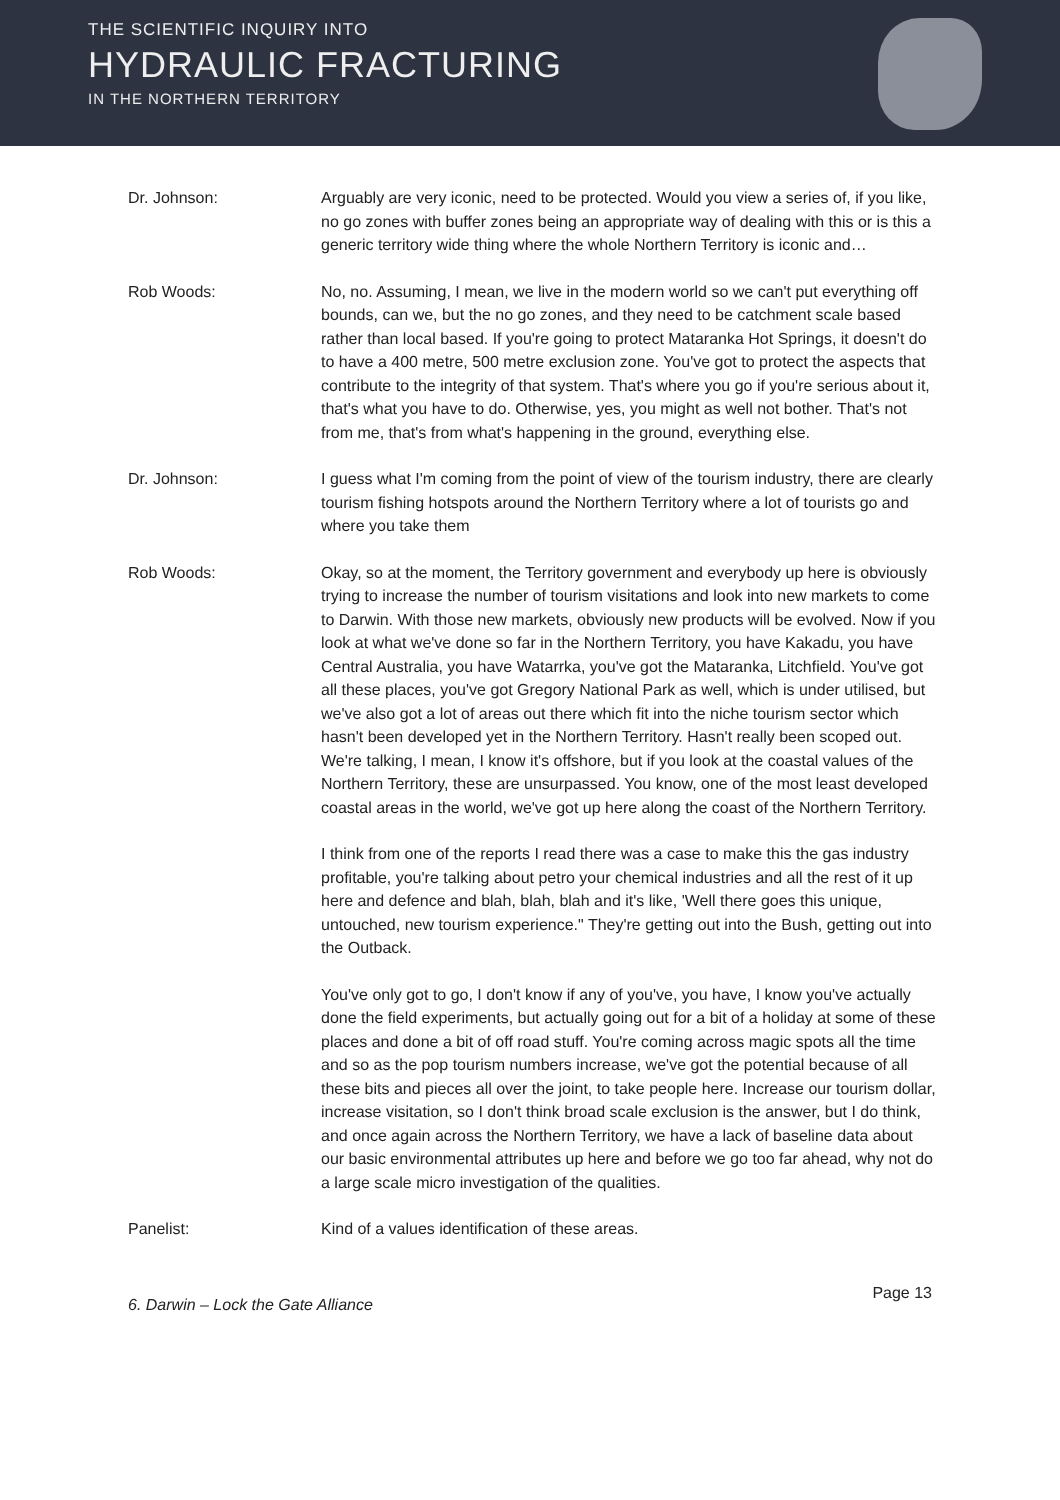THE SCIENTIFIC INQUIRY INTO
HYDRAULIC FRACTURING
IN THE NORTHERN TERRITORY
Dr. Johnson: Arguably are very iconic, need to be protected. Would you view a series of, if you like, no go zones with buffer zones being an appropriate way of dealing with this or is this a generic territory wide thing where the whole Northern Territory is iconic and…
Rob Woods: No, no. Assuming, I mean, we live in the modern world so we can't put everything off bounds, can we, but the no go zones, and they need to be catchment scale based rather than local based. If you're going to protect Mataranka Hot Springs, it doesn't do to have a 400 metre, 500 metre exclusion zone. You've got to protect the aspects that contribute to the integrity of that system. That's where you go if you're serious about it, that's what you have to do. Otherwise, yes, you might as well not bother. That's not from me, that's from what's happening in the ground, everything else.
Dr. Johnson: I guess what I'm coming from the point of view of the tourism industry, there are clearly tourism fishing hotspots around the Northern Territory where a lot of tourists go and where you take them
Rob Woods: Okay, so at the moment, the Territory government and everybody up here is obviously trying to increase the number of tourism visitations and look into new markets to come to Darwin. With those new markets, obviously new products will be evolved. Now if you look at what we've done so far in the Northern Territory, you have Kakadu, you have Central Australia, you have Watarrka, you've got the Mataranka, Litchfield. You've got all these places, you've got Gregory National Park as well, which is under utilised, but we've also got a lot of areas out there which fit into the niche tourism sector which hasn't been developed yet in the Northern Territory. Hasn't really been scoped out. We're talking, I mean, I know it's offshore, but if you look at the coastal values of the Northern Territory, these are unsurpassed. You know, one of the most least developed coastal areas in the world, we've got up here along the coast of the Northern Territory.
I think from one of the reports I read there was a case to make this the gas industry profitable, you're talking about petro your chemical industries and all the rest of it up here and defence and blah, blah, blah and it's like, 'Well there goes this unique, untouched, new tourism experience." They're getting out into the Bush, getting out into the Outback.
You've only got to go, I don't know if any of you've, you have, I know you've actually done the field experiments, but actually going out for a bit of a holiday at some of these places and done a bit of off road stuff. You're coming across magic spots all the time and so as the pop tourism numbers increase, we've got the potential because of all these bits and pieces all over the joint, to take people here. Increase our tourism dollar, increase visitation, so I don't think broad scale exclusion is the answer, but I do think, and once again across the Northern Territory, we have a lack of baseline data about our basic environmental attributes up here and before we go too far ahead, why not do a large scale micro investigation of the qualities.
Panelist: Kind of a values identification of these areas.
6. Darwin – Lock the Gate Alliance Page 13